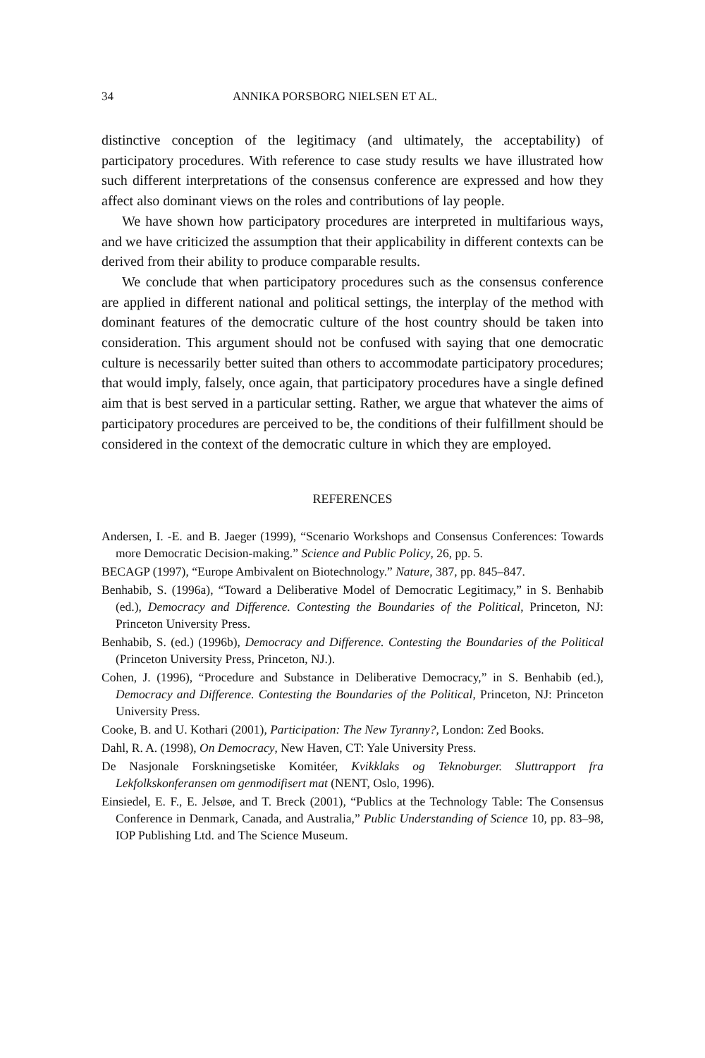34 ANNIKA PORSBORG NIELSEN ET AL.
distinctive conception of the legitimacy (and ultimately, the acceptability) of participatory procedures. With reference to case study results we have illustrated how such different interpretations of the consensus conference are expressed and how they affect also dominant views on the roles and contributions of lay people.
We have shown how participatory procedures are interpreted in multifarious ways, and we have criticized the assumption that their applicability in different contexts can be derived from their ability to produce comparable results.
We conclude that when participatory procedures such as the consensus conference are applied in different national and political settings, the interplay of the method with dominant features of the democratic culture of the host country should be taken into consideration. This argument should not be confused with saying that one democratic culture is necessarily better suited than others to accommodate participatory procedures; that would imply, falsely, once again, that participatory procedures have a single defined aim that is best served in a particular setting. Rather, we argue that whatever the aims of participatory procedures are perceived to be, the conditions of their fulfillment should be considered in the context of the democratic culture in which they are employed.
REFERENCES
Andersen, I. -E. and B. Jaeger (1999), “Scenario Workshops and Consensus Conferences: Towards more Democratic Decision-making.” Science and Public Policy, 26, pp. 5.
BECAGP (1997), “Europe Ambivalent on Biotechnology.” Nature, 387, pp. 845–847.
Benhabib, S. (1996a), “Toward a Deliberative Model of Democratic Legitimacy,” in S. Benhabib (ed.), Democracy and Difference. Contesting the Boundaries of the Political, Princeton, NJ: Princeton University Press.
Benhabib, S. (ed.) (1996b), Democracy and Difference. Contesting the Boundaries of the Political (Princeton University Press, Princeton, NJ.).
Cohen, J. (1996), “Procedure and Substance in Deliberative Democracy,” in S. Benhabib (ed.), Democracy and Difference. Contesting the Boundaries of the Political, Princeton, NJ: Princeton University Press.
Cooke, B. and U. Kothari (2001), Participation: The New Tyranny?, London: Zed Books.
Dahl, R. A. (1998), On Democracy, New Haven, CT: Yale University Press.
De Nasjonale Forskningsetiske Komitéer, Kvikklaks og Teknoburger. Sluttrapport fra Lekfolkskonferansen om genmodifisert mat (NENT, Oslo, 1996).
Einsiedel, E. F., E. Jelsøe, and T. Breck (2001), “Publics at the Technology Table: The Consensus Conference in Denmark, Canada, and Australia,” Public Understanding of Science 10, pp. 83–98, IOP Publishing Ltd. and The Science Museum.